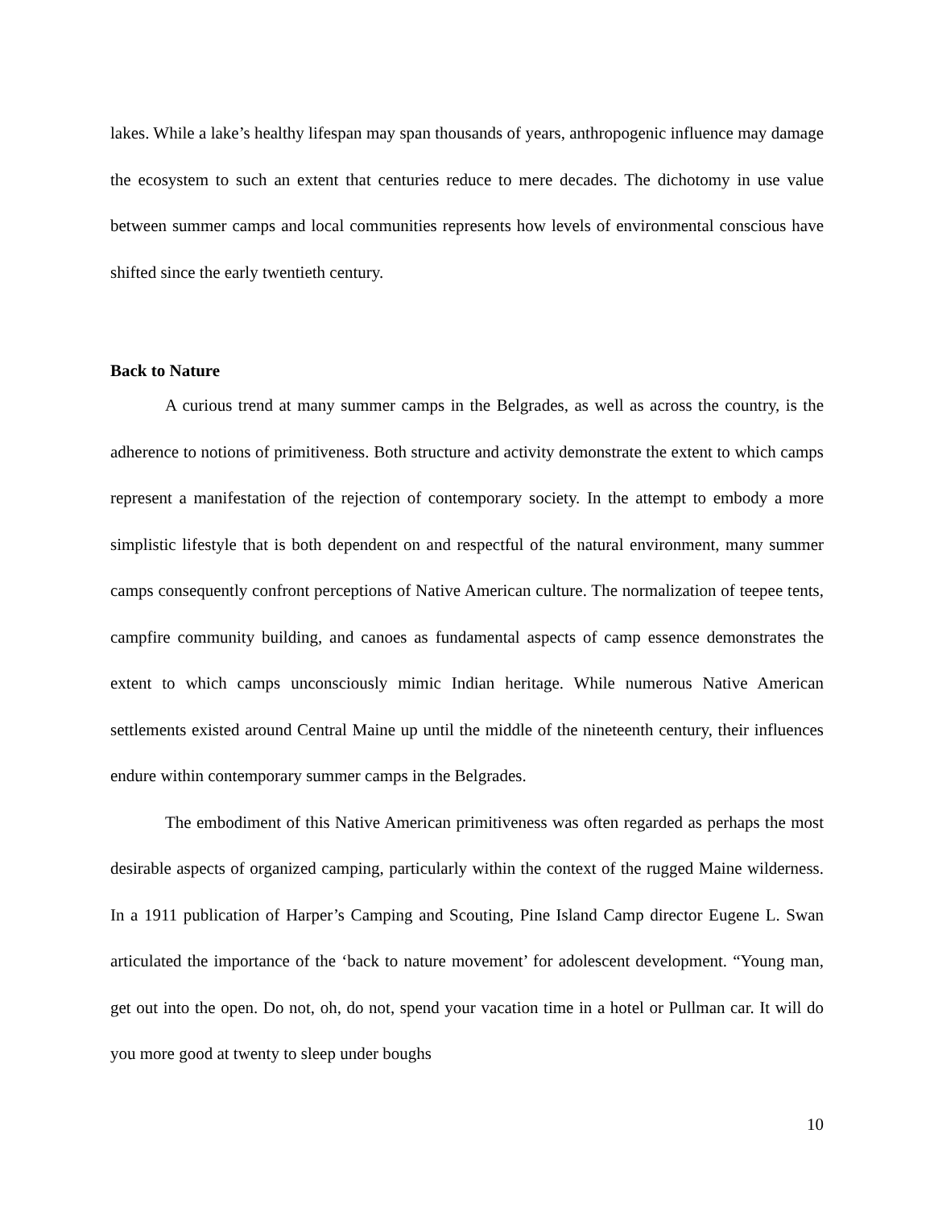lakes. While a lake’s healthy lifespan may span thousands of years, anthropogenic influence may damage the ecosystem to such an extent that centuries reduce to mere decades. The dichotomy in use value between summer camps and local communities represents how levels of environmental conscious have shifted since the early twentieth century.
Back to Nature
A curious trend at many summer camps in the Belgrades, as well as across the country, is the adherence to notions of primitiveness. Both structure and activity demonstrate the extent to which camps represent a manifestation of the rejection of contemporary society. In the attempt to embody a more simplistic lifestyle that is both dependent on and respectful of the natural environment, many summer camps consequently confront perceptions of Native American culture. The normalization of teepee tents, campfire community building, and canoes as fundamental aspects of camp essence demonstrates the extent to which camps unconsciously mimic Indian heritage. While numerous Native American settlements existed around Central Maine up until the middle of the nineteenth century, their influences endure within contemporary summer camps in the Belgrades.
The embodiment of this Native American primitiveness was often regarded as perhaps the most desirable aspects of organized camping, particularly within the context of the rugged Maine wilderness. In a 1911 publication of Harper’s Camping and Scouting, Pine Island Camp director Eugene L. Swan articulated the importance of the ‘back to nature movement’ for adolescent development. “Young man, get out into the open. Do not, oh, do not, spend your vacation time in a hotel or Pullman car. It will do you more good at twenty to sleep under boughs
10